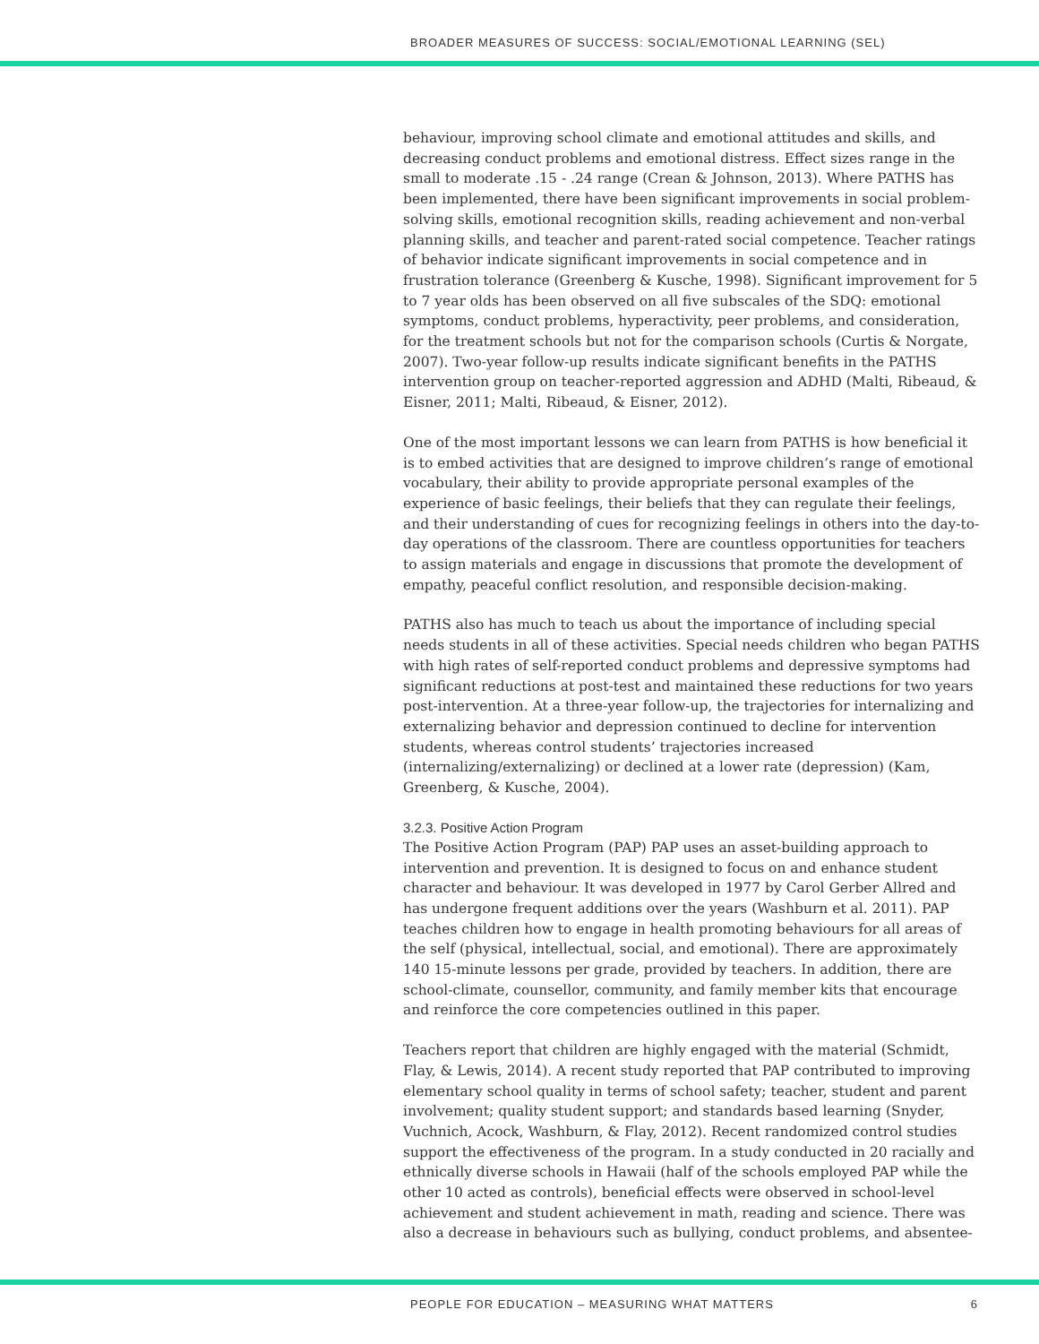BROADER MEASURES OF SUCCESS: SOCIAL/EMOTIONAL LEARNING (SEL)
behaviour, improving school climate and emotional attitudes and skills, and decreasing conduct problems and emotional distress. Effect sizes range in the small to moderate .15 - .24 range (Crean & Johnson, 2013). Where PATHS has been implemented, there have been significant improvements in social problem-solving skills, emotional recognition skills, reading achievement and non-verbal planning skills, and teacher and parent-rated social competence. Teacher ratings of behavior indicate significant improvements in social competence and in frustration tolerance (Greenberg & Kusche, 1998). Significant improvement for 5 to 7 year olds has been observed on all five subscales of the SDQ: emotional symptoms, conduct problems, hyperactivity, peer problems, and consideration, for the treatment schools but not for the comparison schools (Curtis & Norgate, 2007). Two-year follow-up results indicate significant benefits in the PATHS intervention group on teacher-reported aggression and ADHD (Malti, Ribeaud, & Eisner, 2011; Malti, Ribeaud, & Eisner, 2012).
One of the most important lessons we can learn from PATHS is how beneficial it is to embed activities that are designed to improve children’s range of emotional vocabulary, their ability to provide appropriate personal examples of the experience of basic feelings, their beliefs that they can regulate their feelings, and their understanding of cues for recognizing feelings in others into the day-to-day operations of the classroom. There are countless opportunities for teachers to assign materials and engage in discussions that promote the development of empathy, peaceful conflict resolution, and responsible decision-making.
PATHS also has much to teach us about the importance of including special needs students in all of these activities. Special needs children who began PATHS with high rates of self-reported conduct problems and depressive symptoms had significant reductions at post-test and maintained these reductions for two years post-intervention. At a three-year follow-up, the trajectories for internalizing and externalizing behavior and depression continued to decline for intervention students, whereas control students’ trajectories increased (internalizing/externalizing) or declined at a lower rate (depression) (Kam, Greenberg, & Kusche, 2004).
3.2.3. Positive Action Program
The Positive Action Program (PAP) PAP uses an asset-building approach to intervention and prevention. It is designed to focus on and enhance student character and behaviour. It was developed in 1977 by Carol Gerber Allred and has undergone frequent additions over the years (Washburn et al. 2011). PAP teaches children how to engage in health promoting behaviours for all areas of the self (physical, intellectual, social, and emotional). There are approximately 140 15-minute lessons per grade, provided by teachers. In addition, there are school-climate, counsellor, community, and family member kits that encourage and reinforce the core competencies outlined in this paper.
Teachers report that children are highly engaged with the material (Schmidt, Flay, & Lewis, 2014). A recent study reported that PAP contributed to improving elementary school quality in terms of school safety; teacher, student and parent involvement; quality student support; and standards based learning (Snyder, Vuchnich, Acock, Washburn, & Flay, 2012). Recent randomized control studies support the effectiveness of the program. In a study conducted in 20 racially and ethnically diverse schools in Hawaii (half of the schools employed PAP while the other 10 acted as controls), beneficial effects were observed in school-level achievement and student achievement in math, reading and science. There was also a decrease in behaviours such as bullying, conduct problems, and absentee-
PEOPLE FOR EDUCATION – MEASURING WHAT MATTERS 6